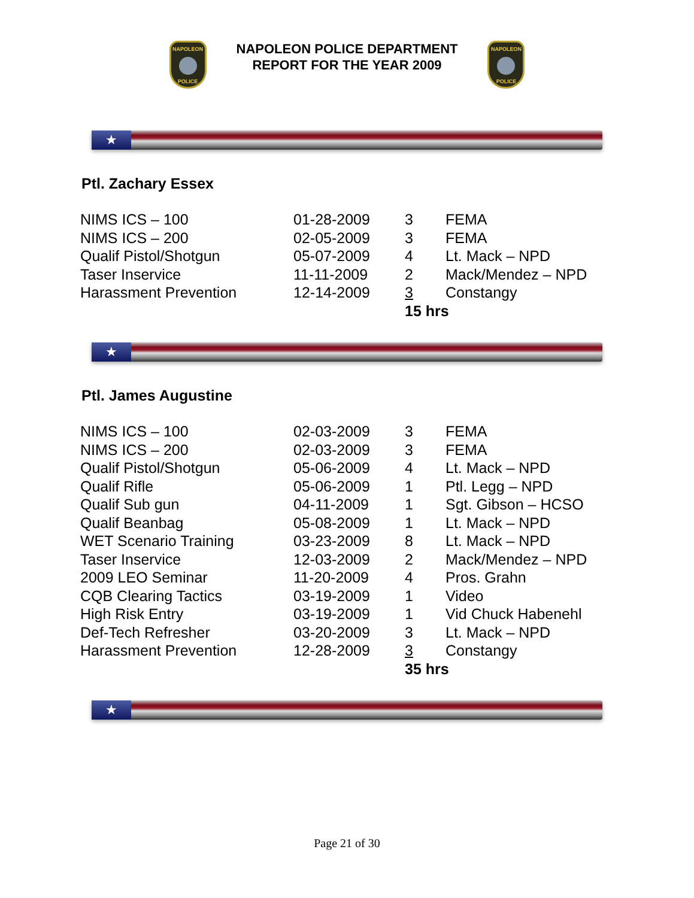NAPOLEON
POLICE
NAPOLEON POLICE DEPARTMENT
REPORT FOR THE YEAR 2009
NAPOLEON
POLICE
★
Ptl. Zachary Essex
| NIMS ICS – 100 | 01-28-2009 | 3 | FEMA |
| NIMS ICS – 200 | 02-05-2009 | 3 | FEMA |
| Qualif Pistol/Shotgun | 05-07-2009 | 4 | Lt. Mack – NPD |
| Taser Inservice | 11-11-2009 | 2 | Mack/Mendez – NPD |
| Harassment Prevention | 12-14-2009 | 3 | Constangy |
| | | 15 hrs | |
★
Ptl. James Augustine
| NIMS ICS – 100 | 02-03-2009 | 3 | FEMA |
| NIMS ICS – 200 | 02-03-2009 | 3 | FEMA |
| Qualif Pistol/Shotgun | 05-06-2009 | 4 | Lt. Mack – NPD |
| Qualif Rifle | 05-06-2009 | 1 | Ptl. Legg – NPD |
| Qualif Sub gun | 04-11-2009 | 1 | Sgt. Gibson – HCSO |
| Qualif Beanbag | 05-08-2009 | 1 | Lt. Mack – NPD |
| WET Scenario Training | 03-23-2009 | 8 | Lt. Mack – NPD |
| Taser Inservice | 12-03-2009 | 2 | Mack/Mendez – NPD |
| 2009 LEO Seminar | 11-20-2009 | 4 | Pros. Grahn |
| CQB Clearing Tactics | 03-19-2009 | 1 | Video |
| High Risk Entry | 03-19-2009 | 1 | Vid Chuck Habenehl |
| Def-Tech Refresher | 03-20-2009 | 3 | Lt. Mack – NPD |
| Harassment Prevention | 12-28-2009 | 3 | Constangy |
| | | 35 hrs | |
★
Page 21 of 30